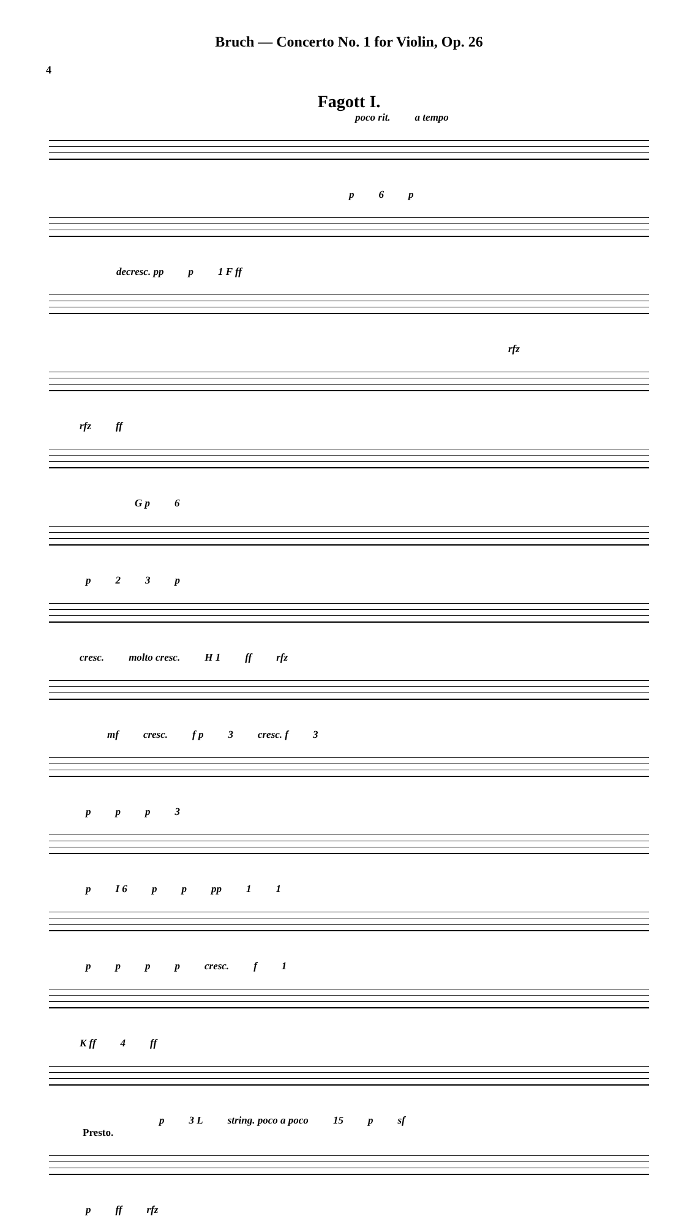Bruch — Concerto No. 1 for Violin, Op. 26
4
Fagott I.
poco rit. a tempo
p 6 p
decresc. pp p 1 F ff
rfz
rfz ff
G p 6
p 23 p
cresc. molto cresc. H 1 ff rfz
mf cresc. f p 3 cresc. f 3
ppp 3
p I 6 pp pp 11
pppp cresc. f 1
K ff 4 ff
p 3 L string. poco a poco 15 p sf
Presto.
p ff rfz